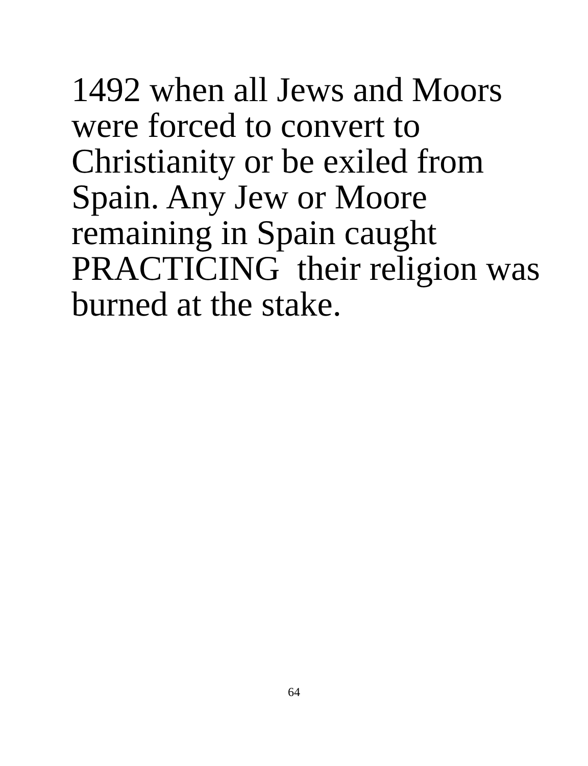1492 when all Jews and Moors
were forced to convert to
Christianity or be exiled from
Spain. Any Jew or Moore
remaining in Spain caught
PRACTICING their religion was
burned at the stake.
64